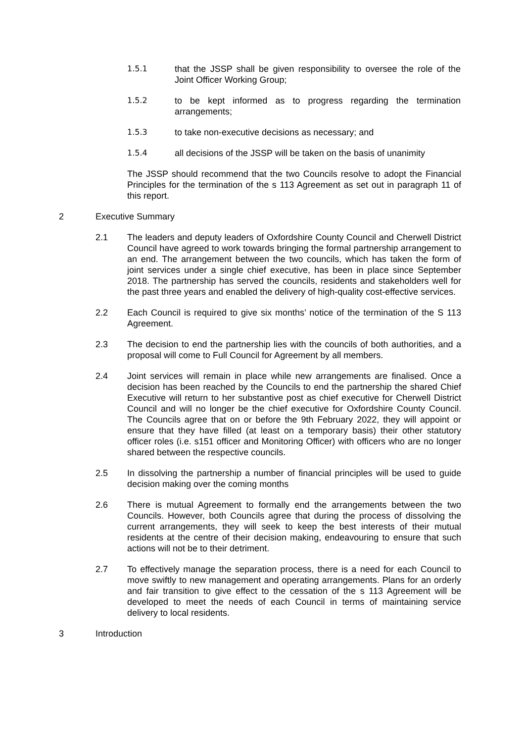1.5.1 that the JSSP shall be given responsibility to oversee the role of the Joint Officer Working Group;
1.5.2 to be kept informed as to progress regarding the termination arrangements;
1.5.3 to take non-executive decisions as necessary; and
1.5.4 all decisions of the JSSP will be taken on the basis of unanimity
The JSSP should recommend that the two Councils resolve to adopt the Financial Principles for the termination of the s 113 Agreement as set out in paragraph 11 of this report.
2 Executive Summary
2.1 The leaders and deputy leaders of Oxfordshire County Council and Cherwell District Council have agreed to work towards bringing the formal partnership arrangement to an end. The arrangement between the two councils, which has taken the form of joint services under a single chief executive, has been in place since September 2018. The partnership has served the councils, residents and stakeholders well for the past three years and enabled the delivery of high-quality cost-effective services.
2.2 Each Council is required to give six months’ notice of the termination of the S 113 Agreement.
2.3 The decision to end the partnership lies with the councils of both authorities, and a proposal will come to Full Council for Agreement by all members.
2.4 Joint services will remain in place while new arrangements are finalised. Once a decision has been reached by the Councils to end the partnership the shared Chief Executive will return to her substantive post as chief executive for Cherwell District Council and will no longer be the chief executive for Oxfordshire County Council. The Councils agree that on or before the 9th February 2022, they will appoint or ensure that they have filled (at least on a temporary basis) their other statutory officer roles (i.e. s151 officer and Monitoring Officer) with officers who are no longer shared between the respective councils.
2.5 In dissolving the partnership a number of financial principles will be used to guide decision making over the coming months
2.6 There is mutual Agreement to formally end the arrangements between the two Councils. However, both Councils agree that during the process of dissolving the current arrangements, they will seek to keep the best interests of their mutual residents at the centre of their decision making, endeavouring to ensure that such actions will not be to their detriment.
2.7 To effectively manage the separation process, there is a need for each Council to move swiftly to new management and operating arrangements. Plans for an orderly and fair transition to give effect to the cessation of the s 113 Agreement will be developed to meet the needs of each Council in terms of maintaining service delivery to local residents.
3 Introduction